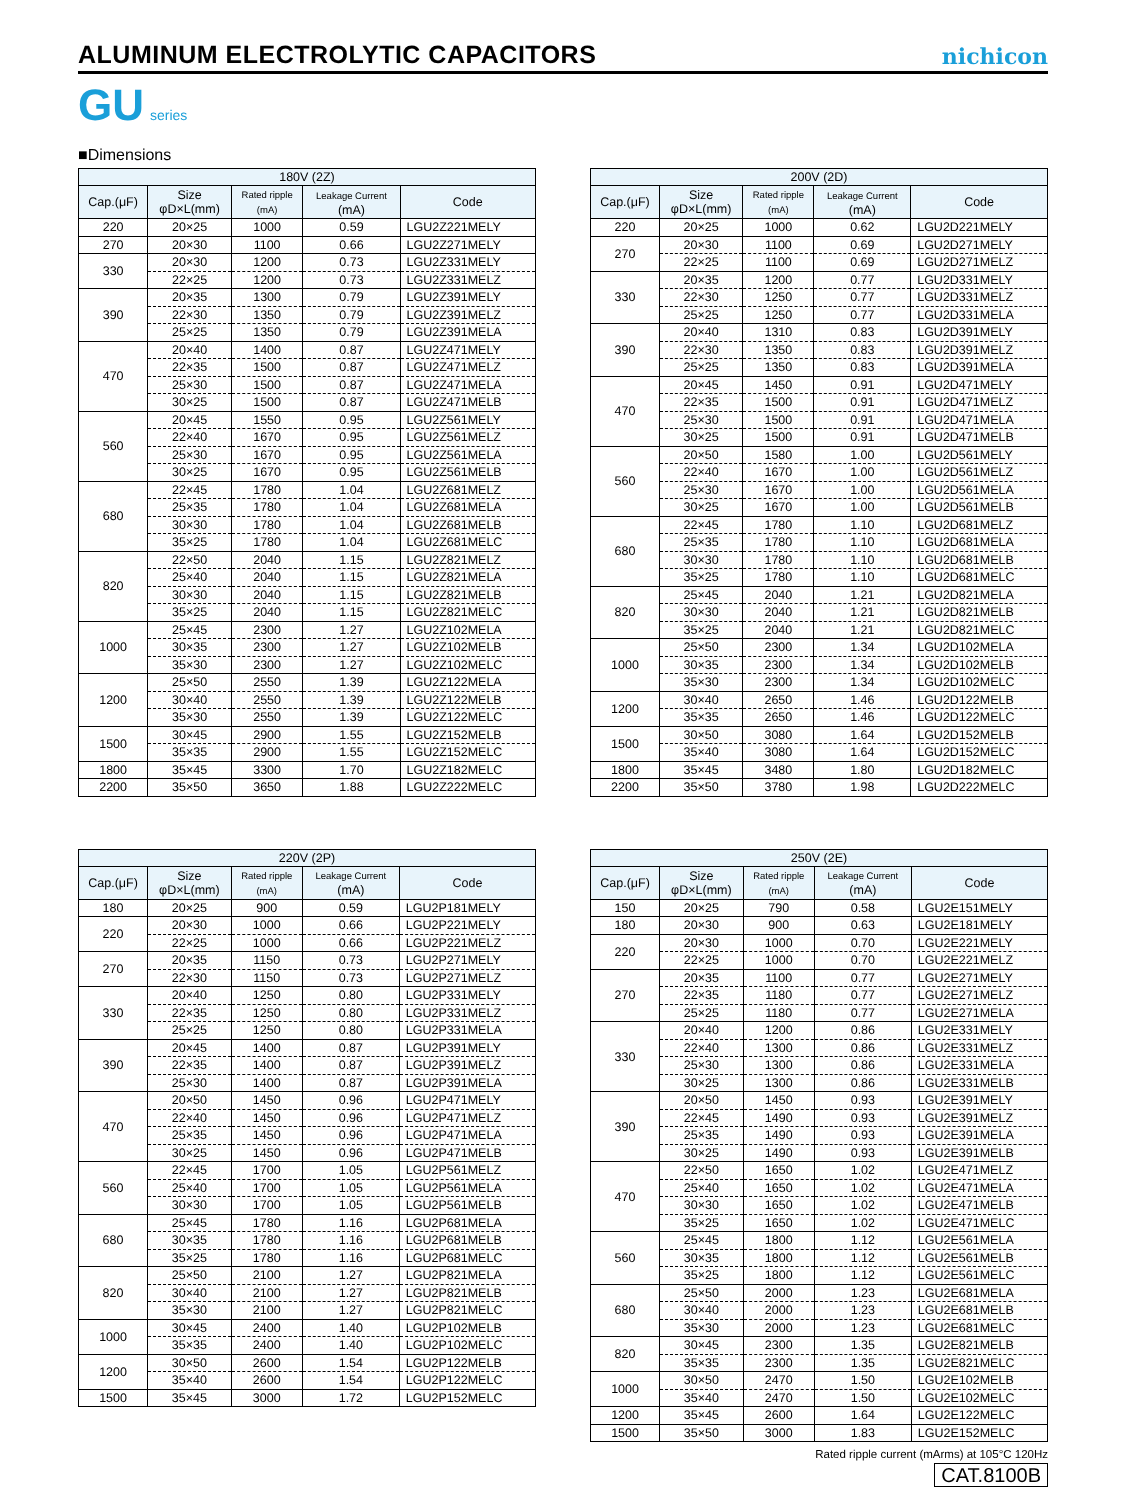ALUMINUM ELECTROLYTIC CAPACITORS
nichicon
GU series
■Dimensions
| 180V (2Z) | | | | |
| --- | --- | --- | --- | --- |
| Cap.(μF) | Size φD×L(mm) | Rated ripple (mA) | Leakage Current (mA) | Code |
| 220 | 20×25 | 1000 | 0.59 | LGU2Z221MELY |
| 270 | 20×30 | 1100 | 0.66 | LGU2Z271MELY |
| 330 | 20×30 | 1200 | 0.73 | LGU2Z331MELY |
| | 22×25 | 1200 | 0.73 | LGU2Z331MELZ |
| 390 | 20×35 | 1300 | 0.79 | LGU2Z391MELY |
| | 22×30 | 1350 | 0.79 | LGU2Z391MELZ |
| | 25×25 | 1350 | 0.79 | LGU2Z391MELA |
| 470 | 20×40 | 1400 | 0.87 | LGU2Z471MELY |
| | 22×35 | 1500 | 0.87 | LGU2Z471MELZ |
| | 25×30 | 1500 | 0.87 | LGU2Z471MELA |
| | 30×25 | 1500 | 0.87 | LGU2Z471MELB |
| 560 | 20×45 | 1550 | 0.95 | LGU2Z561MELY |
| | 22×40 | 1670 | 0.95 | LGU2Z561MELZ |
| | 25×30 | 1670 | 0.95 | LGU2Z561MELA |
| | 30×25 | 1670 | 0.95 | LGU2Z561MELB |
| 680 | 22×45 | 1780 | 1.04 | LGU2Z681MELZ |
| | 25×35 | 1780 | 1.04 | LGU2Z681MELA |
| | 30×30 | 1780 | 1.04 | LGU2Z681MELB |
| | 35×25 | 1780 | 1.04 | LGU2Z681MELC |
| 820 | 22×50 | 2040 | 1.15 | LGU2Z821MELZ |
| | 25×40 | 2040 | 1.15 | LGU2Z821MELA |
| | 30×30 | 2040 | 1.15 | LGU2Z821MELB |
| | 35×25 | 2040 | 1.15 | LGU2Z821MELC |
| 1000 | 25×45 | 2300 | 1.27 | LGU2Z102MELA |
| | 30×35 | 2300 | 1.27 | LGU2Z102MELB |
| | 35×30 | 2300 | 1.27 | LGU2Z102MELC |
| 1200 | 25×50 | 2550 | 1.39 | LGU2Z122MELA |
| | 30×40 | 2550 | 1.39 | LGU2Z122MELB |
| | 35×30 | 2550 | 1.39 | LGU2Z122MELC |
| 1500 | 30×45 | 2900 | 1.55 | LGU2Z152MELB |
| | 35×35 | 2900 | 1.55 | LGU2Z152MELC |
| 1800 | 35×45 | 3300 | 1.70 | LGU2Z182MELC |
| 2200 | 35×50 | 3650 | 1.88 | LGU2Z222MELC |
| 200V (2D) | | | | |
| --- | --- | --- | --- | --- |
| Cap.(μF) | Size φD×L(mm) | Rated ripple (mA) | Leakage Current (mA) | Code |
| 220 | 20×25 | 1000 | 0.62 | LGU2D221MELY |
| 270 | 20×30 | 1100 | 0.69 | LGU2D271MELY |
| | 22×25 | 1100 | 0.69 | LGU2D271MELZ |
| 330 | 20×35 | 1200 | 0.77 | LGU2D331MELY |
| | 22×30 | 1250 | 0.77 | LGU2D331MELZ |
| | 25×25 | 1250 | 0.77 | LGU2D331MELA |
| 390 | 20×40 | 1310 | 0.83 | LGU2D391MELY |
| | 22×30 | 1350 | 0.83 | LGU2D391MELZ |
| | 25×25 | 1350 | 0.83 | LGU2D391MELA |
| 470 | 20×45 | 1450 | 0.91 | LGU2D471MELY |
| | 22×35 | 1500 | 0.91 | LGU2D471MELZ |
| | 25×30 | 1500 | 0.91 | LGU2D471MELA |
| | 30×25 | 1500 | 0.91 | LGU2D471MELB |
| 560 | 20×50 | 1580 | 1.00 | LGU2D561MELY |
| | 22×40 | 1670 | 1.00 | LGU2D561MELZ |
| | 25×30 | 1670 | 1.00 | LGU2D561MELA |
| | 30×25 | 1670 | 1.00 | LGU2D561MELB |
| 680 | 22×45 | 1780 | 1.10 | LGU2D681MELZ |
| | 25×35 | 1780 | 1.10 | LGU2D681MELA |
| | 30×30 | 1780 | 1.10 | LGU2D681MELB |
| | 35×25 | 1780 | 1.10 | LGU2D681MELC |
| 820 | 25×45 | 2040 | 1.21 | LGU2D821MELA |
| | 30×30 | 2040 | 1.21 | LGU2D821MELB |
| | 35×25 | 2040 | 1.21 | LGU2D821MELC |
| 1000 | 25×50 | 2300 | 1.34 | LGU2D102MELA |
| | 30×35 | 2300 | 1.34 | LGU2D102MELB |
| | 35×30 | 2300 | 1.34 | LGU2D102MELC |
| 1200 | 30×40 | 2650 | 1.46 | LGU2D122MELB |
| | 35×35 | 2650 | 1.46 | LGU2D122MELC |
| 1500 | 30×50 | 3080 | 1.64 | LGU2D152MELB |
| | 35×40 | 3080 | 1.64 | LGU2D152MELC |
| 1800 | 35×45 | 3480 | 1.80 | LGU2D182MELC |
| 2200 | 35×50 | 3780 | 1.98 | LGU2D222MELC |
| 220V (2P) | | | | |
| --- | --- | --- | --- | --- |
| Cap.(μF) | Size φD×L(mm) | Rated ripple (mA) | Leakage Current (mA) | Code |
| 180 | 20×25 | 900 | 0.59 | LGU2P181MELY |
| 220 | 20×30 | 1000 | 0.66 | LGU2P221MELY |
| | 22×25 | 1000 | 0.66 | LGU2P221MELZ |
| 270 | 20×35 | 1150 | 0.73 | LGU2P271MELY |
| | 22×30 | 1150 | 0.73 | LGU2P271MELZ |
| 330 | 20×40 | 1250 | 0.80 | LGU2P331MELY |
| | 22×35 | 1250 | 0.80 | LGU2P331MELZ |
| | 25×25 | 1250 | 0.80 | LGU2P331MELA |
| 390 | 20×45 | 1400 | 0.87 | LGU2P391MELY |
| | 22×35 | 1400 | 0.87 | LGU2P391MELZ |
| | 25×30 | 1400 | 0.87 | LGU2P391MELA |
| 470 | 20×50 | 1450 | 0.96 | LGU2P471MELY |
| | 22×40 | 1450 | 0.96 | LGU2P471MELZ |
| | 25×35 | 1450 | 0.96 | LGU2P471MELA |
| | 30×25 | 1450 | 0.96 | LGU2P471MELB |
| 560 | 22×45 | 1700 | 1.05 | LGU2P561MELZ |
| | 25×40 | 1700 | 1.05 | LGU2P561MELA |
| | 30×30 | 1700 | 1.05 | LGU2P561MELB |
| 680 | 25×45 | 1780 | 1.16 | LGU2P681MELA |
| | 30×35 | 1780 | 1.16 | LGU2P681MELB |
| | 35×25 | 1780 | 1.16 | LGU2P681MELC |
| 820 | 25×50 | 2100 | 1.27 | LGU2P821MELA |
| | 30×40 | 2100 | 1.27 | LGU2P821MELB |
| | 35×30 | 2100 | 1.27 | LGU2P821MELC |
| 1000 | 30×45 | 2400 | 1.40 | LGU2P102MELB |
| | 35×35 | 2400 | 1.40 | LGU2P102MELC |
| 1200 | 30×50 | 2600 | 1.54 | LGU2P122MELB |
| | 35×40 | 2600 | 1.54 | LGU2P122MELC |
| 1500 | 35×45 | 3000 | 1.72 | LGU2P152MELC |
| 250V (2E) | | | | |
| --- | --- | --- | --- | --- |
| Cap.(μF) | Size φD×L(mm) | Rated ripple (mA) | Leakage Current (mA) | Code |
| 150 | 20×25 | 790 | 0.58 | LGU2E151MELY |
| 180 | 20×30 | 900 | 0.63 | LGU2E181MELY |
| 220 | 20×30 | 1000 | 0.70 | LGU2E221MELY |
| | 22×25 | 1000 | 0.70 | LGU2E221MELZ |
| 270 | 20×35 | 1100 | 0.77 | LGU2E271MELY |
| | 22×35 | 1180 | 0.77 | LGU2E271MELZ |
| | 25×25 | 1180 | 0.77 | LGU2E271MELA |
| 330 | 20×40 | 1200 | 0.86 | LGU2E331MELY |
| | 22×40 | 1300 | 0.86 | LGU2E331MELZ |
| | 25×30 | 1300 | 0.86 | LGU2E331MELA |
| | 30×25 | 1300 | 0.86 | LGU2E331MELB |
| 390 | 20×50 | 1450 | 0.93 | LGU2E391MELY |
| | 22×45 | 1490 | 0.93 | LGU2E391MELZ |
| | 25×35 | 1490 | 0.93 | LGU2E391MELA |
| | 30×25 | 1490 | 0.93 | LGU2E391MELB |
| 470 | 22×50 | 1650 | 1.02 | LGU2E471MELZ |
| | 25×40 | 1650 | 1.02 | LGU2E471MELA |
| | 30×30 | 1650 | 1.02 | LGU2E471MELB |
| | 35×25 | 1650 | 1.02 | LGU2E471MELC |
| 560 | 25×45 | 1800 | 1.12 | LGU2E561MELA |
| | 30×35 | 1800 | 1.12 | LGU2E561MELB |
| | 35×25 | 1800 | 1.12 | LGU2E561MELC |
| 680 | 25×50 | 2000 | 1.23 | LGU2E681MELA |
| | 30×40 | 2000 | 1.23 | LGU2E681MELB |
| | 35×30 | 2000 | 1.23 | LGU2E681MELC |
| 820 | 30×45 | 2300 | 1.35 | LGU2E821MELB |
| | 35×35 | 2300 | 1.35 | LGU2E821MELC |
| 1000 | 30×50 | 2470 | 1.50 | LGU2E102MELB |
| | 35×40 | 2470 | 1.50 | LGU2E102MELC |
| 1200 | 35×45 | 2600 | 1.64 | LGU2E122MELC |
| 1500 | 35×50 | 3000 | 1.83 | LGU2E152MELC |
Rated ripple current (mArms) at 105°C 120Hz
CAT.8100B